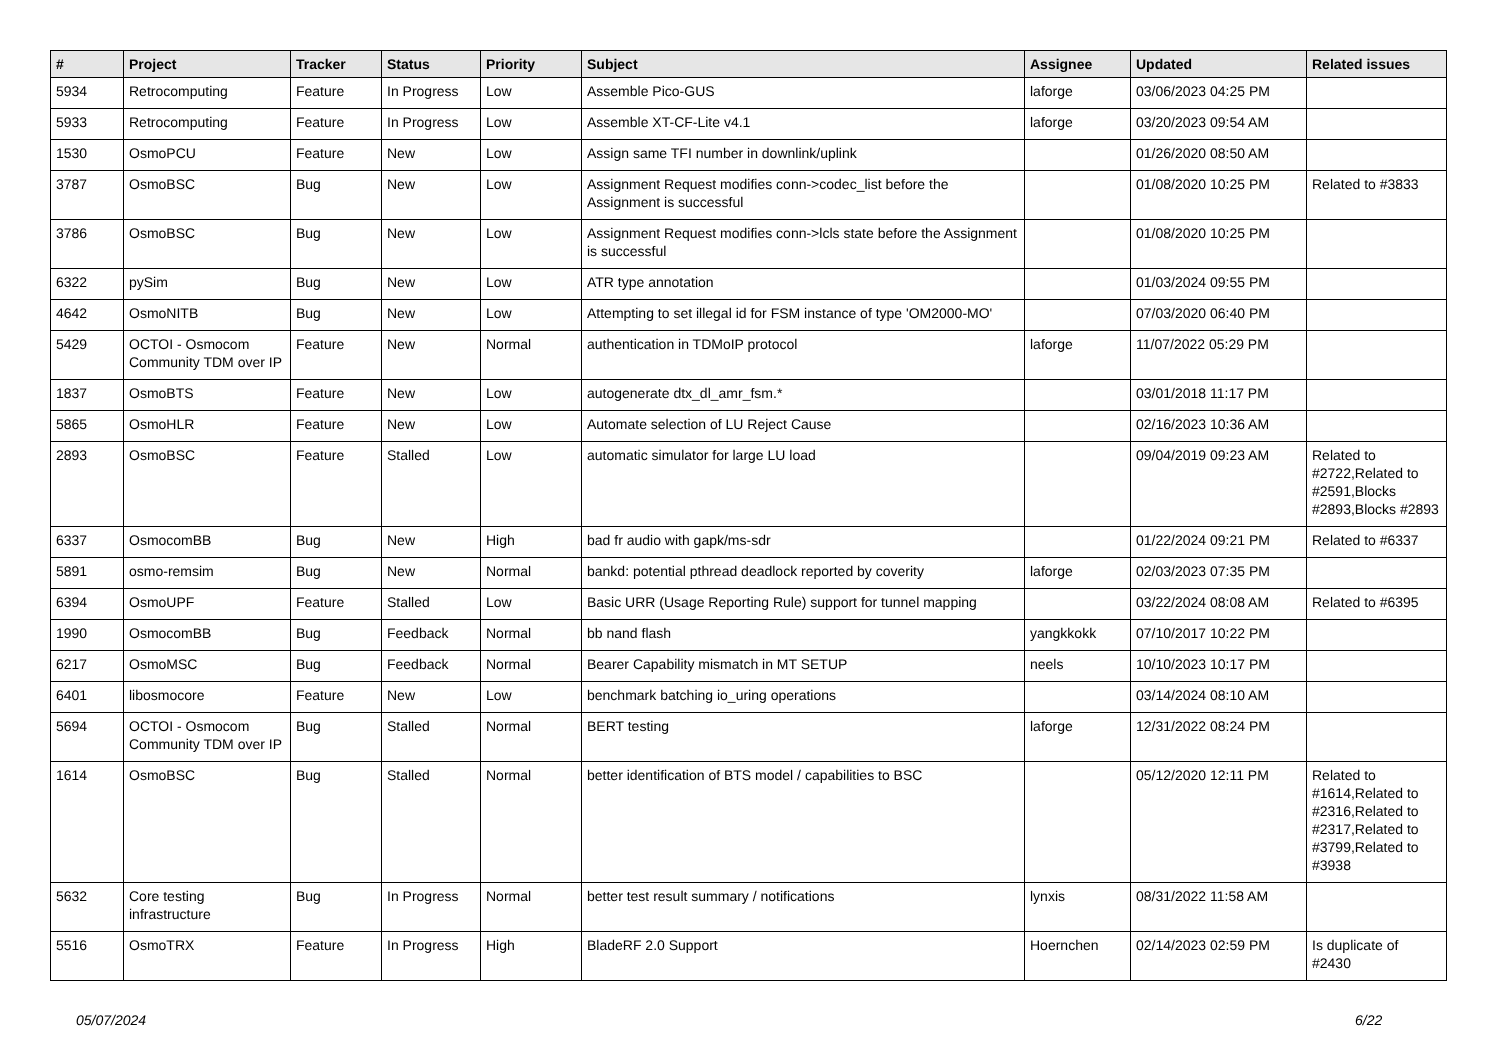| # | Project | Tracker | Status | Priority | Subject | Assignee | Updated | Related issues |
| --- | --- | --- | --- | --- | --- | --- | --- | --- |
| 5934 | Retrocomputing | Feature | In Progress | Low | Assemble Pico-GUS | laforge | 03/06/2023 04:25 PM | |
| 5933 | Retrocomputing | Feature | In Progress | Low | Assemble XT-CF-Lite v4.1 | laforge | 03/20/2023 09:54 AM | |
| 1530 | OsmoPCU | Feature | New | Low | Assign same TFI number in downlink/uplink | | 01/26/2020 08:50 AM | |
| 3787 | OsmoBSC | Bug | New | Low | Assignment Request modifies conn->codec_list before the Assignment is successful | | 01/08/2020 10:25 PM | Related to #3833 |
| 3786 | OsmoBSC | Bug | New | Low | Assignment Request modifies conn->lcls state before the Assignment is successful | | 01/08/2020 10:25 PM | |
| 6322 | pySim | Bug | New | Low | ATR type annotation | | 01/03/2024 09:55 PM | |
| 4642 | OsmoNITB | Bug | New | Low | Attempting to set illegal id for FSM instance of type 'OM2000-MO' | | 07/03/2020 06:40 PM | |
| 5429 | OCTOI - Osmocom Community TDM over IP | Feature | New | Normal | authentication in TDMoIP protocol | laforge | 11/07/2022 05:29 PM | |
| 1837 | OsmoBTS | Feature | New | Low | autogenerate dtx_dl_amr_fsm.* | | 03/01/2018 11:17 PM | |
| 5865 | OsmoHLR | Feature | New | Low | Automate selection of LU Reject Cause | | 02/16/2023 10:36 AM | |
| 2893 | OsmoBSC | Feature | Stalled | Low | automatic simulator for large LU load | | 09/04/2019 09:23 AM | Related to #2722,Related to #2591,Blocks #2893,Blocks #2893 |
| 6337 | OsmocomBB | Bug | New | High | bad fr audio with gapk/ms-sdr | | 01/22/2024 09:21 PM | Related to #6337 |
| 5891 | osmo-remsim | Bug | New | Normal | bankd: potential pthread deadlock reported by coverity | laforge | 02/03/2023 07:35 PM | |
| 6394 | OsmoUPF | Feature | Stalled | Low | Basic URR (Usage Reporting Rule) support for tunnel mapping | | 03/22/2024 08:08 AM | Related to #6395 |
| 1990 | OsmocomBB | Bug | Feedback | Normal | bb nand flash | yangkkokk | 07/10/2017 10:22 PM | |
| 6217 | OsmoMSC | Bug | Feedback | Normal | Bearer Capability mismatch in MT SETUP | neels | 10/10/2023 10:17 PM | |
| 6401 | libosmocore | Feature | New | Low | benchmark batching io_uring operations | | 03/14/2024 08:10 AM | |
| 5694 | OCTOI - Osmocom Community TDM over IP | Bug | Stalled | Normal | BERT testing | laforge | 12/31/2022 08:24 PM | |
| 1614 | OsmoBSC | Bug | Stalled | Normal | better identification of BTS model / capabilities to BSC | | 05/12/2020 12:11 PM | Related to #1614,Related to #2316,Related to #2317,Related to #3799,Related to #3938 |
| 5632 | Core testing infrastructure | Bug | In Progress | Normal | better test result summary / notifications | lynxis | 08/31/2022 11:58 AM | |
| 5516 | OsmoTRX | Feature | In Progress | High | BladeRF 2.0 Support | Hoernchen | 02/14/2023 02:59 PM | Is duplicate of #2430 |
05/07/2024 6/22